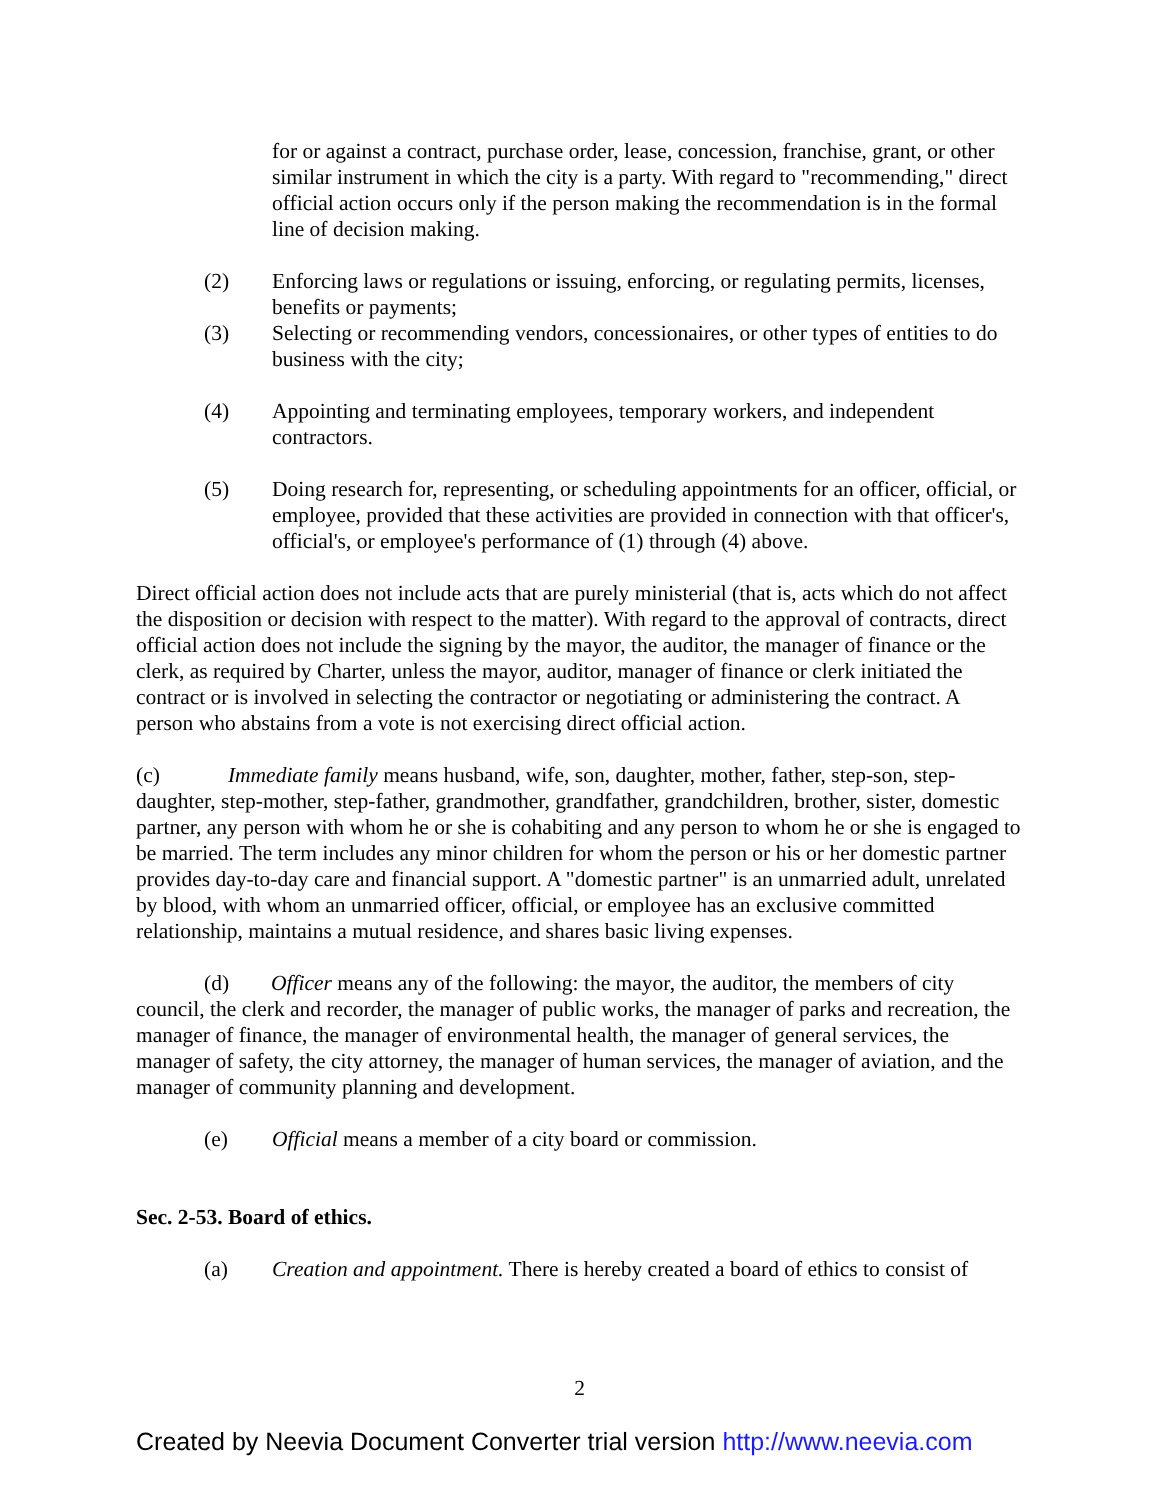for or against a contract, purchase order, lease, concession, franchise, grant, or other similar instrument in which the city is a party. With regard to "recommending," direct official action occurs only if the person making the recommendation is in the formal line of decision making.
(2) Enforcing laws or regulations or issuing, enforcing, or regulating permits, licenses, benefits or payments;
(3) Selecting or recommending vendors, concessionaires, or other types of entities to do business with the city;
(4) Appointing and terminating employees, temporary workers, and independent contractors.
(5) Doing research for, representing, or scheduling appointments for an officer, official, or employee, provided that these activities are provided in connection with that officer's, official's, or employee's performance of (1) through (4) above.
Direct official action does not include acts that are purely ministerial (that is, acts which do not affect the disposition or decision with respect to the matter). With regard to the approval of contracts, direct official action does not include the signing by the mayor, the auditor, the manager of finance or the clerk, as required by Charter, unless the mayor, auditor, manager of finance or clerk initiated the contract or is involved in selecting the contractor or negotiating or administering the contract. A person who abstains from a vote is not exercising direct official action.
(c) Immediate family means husband, wife, son, daughter, mother, father, step-son, step-daughter, step-mother, step-father, grandmother, grandfather, grandchildren, brother, sister, domestic partner, any person with whom he or she is cohabiting and any person to whom he or she is engaged to be married. The term includes any minor children for whom the person or his or her domestic partner provides day-to-day care and financial support. A "domestic partner" is an unmarried adult, unrelated by blood, with whom an unmarried officer, official, or employee has an exclusive committed relationship, maintains a mutual residence, and shares basic living expenses.
(d) Officer means any of the following: the mayor, the auditor, the members of city council, the clerk and recorder, the manager of public works, the manager of parks and recreation, the manager of finance, the manager of environmental health, the manager of general services, the manager of safety, the city attorney, the manager of human services, the manager of aviation, and the manager of community planning and development.
(e) Official means a member of a city board or commission.
Sec. 2-53. Board of ethics.
(a) Creation and appointment. There is hereby created a board of ethics to consist of
2
Created by Neevia Document Converter trial version http://www.neevia.com